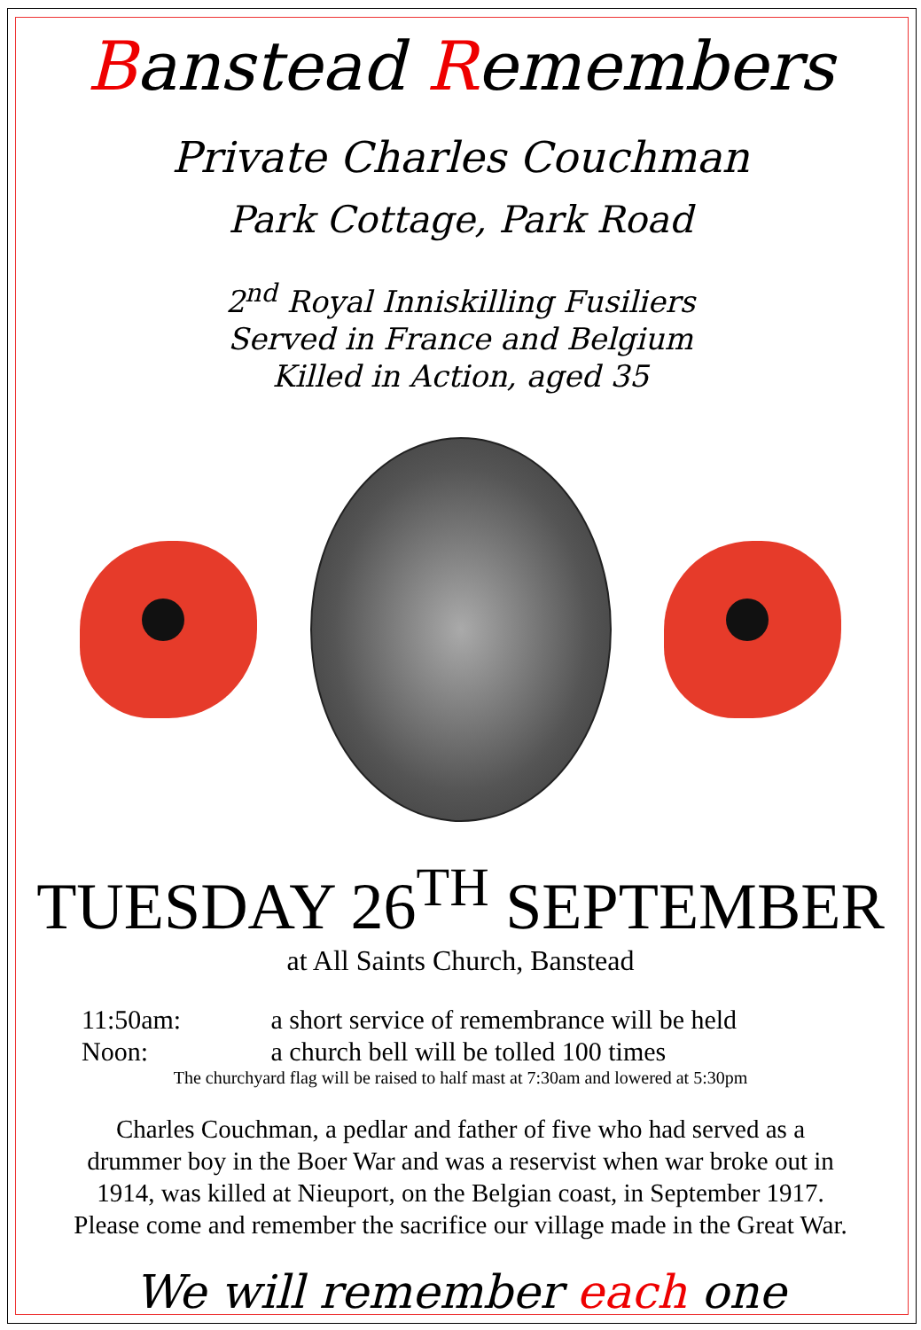Banstead Remembers
Private Charles Couchman
Park Cottage, Park Road
2<sup>nd</sup> Royal Inniskilling Fusiliers
Served in France and Belgium
Killed in Action, aged 35
TUESDAY 26<sup>TH</sup> SEPTEMBER
at All Saints Church, Banstead
11:50am: a short service of remembrance will be held
Noon: a church bell will be tolled 100 times
The churchyard flag will be raised to half mast at 7:30am and lowered at 5:30pm
Charles Couchman, a pedlar and father of five who had served as a
drummer boy in the Boer War and was a reservist when war broke out in
1914, was killed at Nieuport, on the Belgian coast, in September 1917.
Please come and remember the sacrifice our village made in the Great War.
We will remember each one